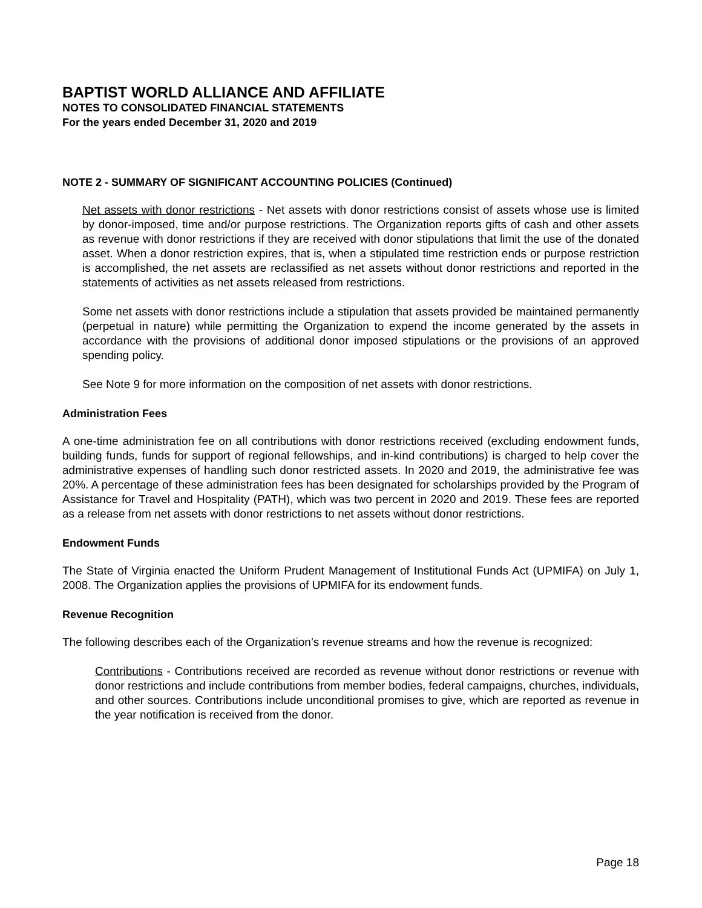BAPTIST WORLD ALLIANCE AND AFFILIATE
NOTES TO CONSOLIDATED FINANCIAL STATEMENTS
For the years ended December 31, 2020 and 2019
NOTE 2 - SUMMARY OF SIGNIFICANT ACCOUNTING POLICIES (Continued)
Net assets with donor restrictions - Net assets with donor restrictions consist of assets whose use is limited by donor-imposed, time and/or purpose restrictions. The Organization reports gifts of cash and other assets as revenue with donor restrictions if they are received with donor stipulations that limit the use of the donated asset. When a donor restriction expires, that is, when a stipulated time restriction ends or purpose restriction is accomplished, the net assets are reclassified as net assets without donor restrictions and reported in the statements of activities as net assets released from restrictions.
Some net assets with donor restrictions include a stipulation that assets provided be maintained permanently (perpetual in nature) while permitting the Organization to expend the income generated by the assets in accordance with the provisions of additional donor imposed stipulations or the provisions of an approved spending policy.
See Note 9 for more information on the composition of net assets with donor restrictions.
Administration Fees
A one-time administration fee on all contributions with donor restrictions received (excluding endowment funds, building funds, funds for support of regional fellowships, and in-kind contributions) is charged to help cover the administrative expenses of handling such donor restricted assets. In 2020 and 2019, the administrative fee was 20%. A percentage of these administration fees has been designated for scholarships provided by the Program of Assistance for Travel and Hospitality (PATH), which was two percent in 2020 and 2019. These fees are reported as a release from net assets with donor restrictions to net assets without donor restrictions.
Endowment Funds
The State of Virginia enacted the Uniform Prudent Management of Institutional Funds Act (UPMIFA) on July 1, 2008. The Organization applies the provisions of UPMIFA for its endowment funds.
Revenue Recognition
The following describes each of the Organization’s revenue streams and how the revenue is recognized:
Contributions - Contributions received are recorded as revenue without donor restrictions or revenue with donor restrictions and include contributions from member bodies, federal campaigns, churches, individuals, and other sources. Contributions include unconditional promises to give, which are reported as revenue in the year notification is received from the donor.
Page 18